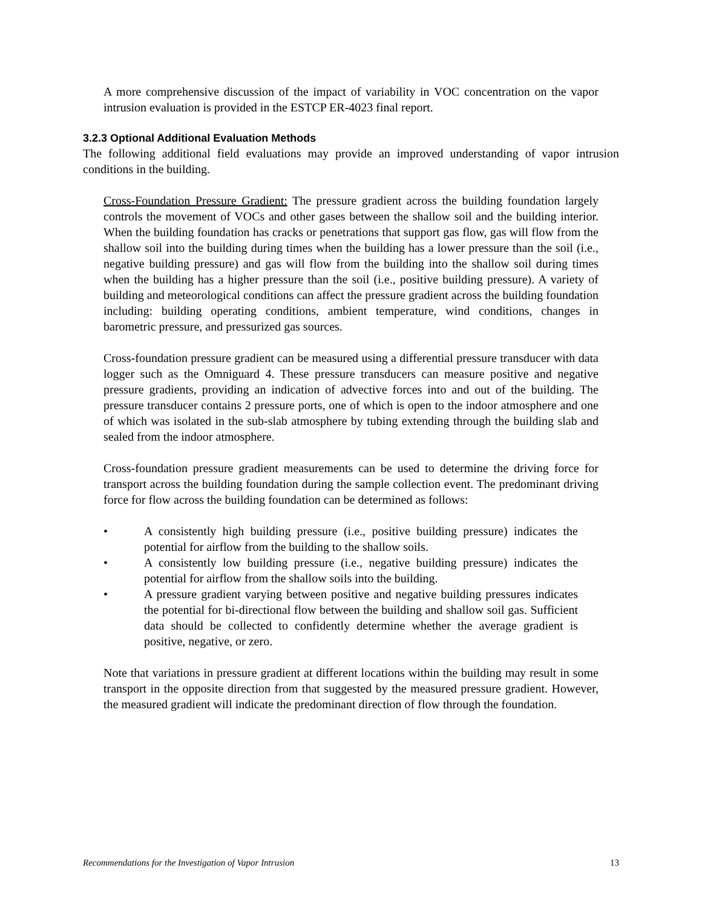A more comprehensive discussion of the impact of variability in VOC concentration on the vapor intrusion evaluation is provided in the ESTCP ER-4023 final report.
3.2.3 Optional Additional Evaluation Methods
The following additional field evaluations may provide an improved understanding of vapor intrusion conditions in the building.
Cross-Foundation Pressure Gradient: The pressure gradient across the building foundation largely controls the movement of VOCs and other gases between the shallow soil and the building interior. When the building foundation has cracks or penetrations that support gas flow, gas will flow from the shallow soil into the building during times when the building has a lower pressure than the soil (i.e., negative building pressure) and gas will flow from the building into the shallow soil during times when the building has a higher pressure than the soil (i.e., positive building pressure). A variety of building and meteorological conditions can affect the pressure gradient across the building foundation including: building operating conditions, ambient temperature, wind conditions, changes in barometric pressure, and pressurized gas sources.
Cross-foundation pressure gradient can be measured using a differential pressure transducer with data logger such as the Omniguard 4. These pressure transducers can measure positive and negative pressure gradients, providing an indication of advective forces into and out of the building. The pressure transducer contains 2 pressure ports, one of which is open to the indoor atmosphere and one of which was isolated in the sub-slab atmosphere by tubing extending through the building slab and sealed from the indoor atmosphere.
Cross-foundation pressure gradient measurements can be used to determine the driving force for transport across the building foundation during the sample collection event. The predominant driving force for flow across the building foundation can be determined as follows:
• A consistently high building pressure (i.e., positive building pressure) indicates the potential for airflow from the building to the shallow soils.
• A consistently low building pressure (i.e., negative building pressure) indicates the potential for airflow from the shallow soils into the building.
• A pressure gradient varying between positive and negative building pressures indicates the potential for bi-directional flow between the building and shallow soil gas. Sufficient data should be collected to confidently determine whether the average gradient is positive, negative, or zero.
Note that variations in pressure gradient at different locations within the building may result in some transport in the opposite direction from that suggested by the measured pressure gradient. However, the measured gradient will indicate the predominant direction of flow through the foundation.
Recommendations for the Investigation of Vapor Intrusion 13